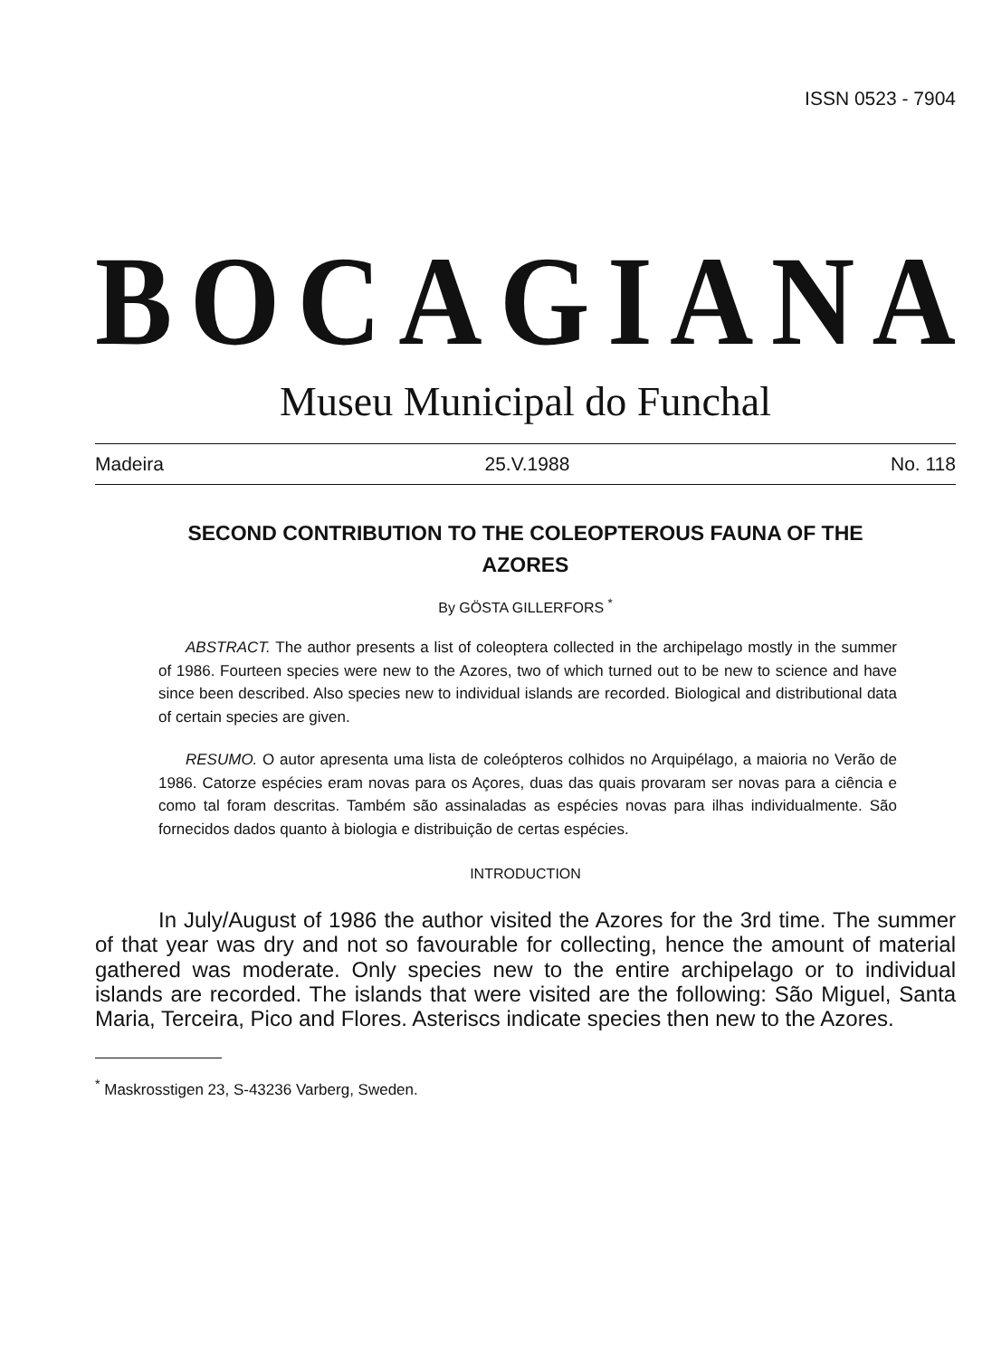ISSN 0523 - 7904
BOCAGIANA
Museu Municipal do Funchal
Madeira 25.V.1988 No. 118
SECOND CONTRIBUTION TO THE COLEOPTEROUS FAUNA OF THE AZORES
By GÖSTA GILLERFORS <sup>*</sup>
ABSTRACT. The author presents a list of coleoptera collected in the archipelago mostly in the summer of 1986. Fourteen species were new to the Azores, two of which turned out to be new to science and have since been described. Also species new to individual islands are recorded. Biological and distributional data of certain species are given.
RESUMO. O autor apresenta uma lista de coleópteros colhidos no Arquipélago, a maioria no Verão de 1986. Catorze espécies eram novas para os Açores, duas das quais provaram ser novas para a ciência e como tal foram descritas. Também são assinaladas as espécies novas para ilhas individualmente. São fornecidos dados quanto à biologia e distribuição de certas espécies.
INTRODUCTION
In July/August of 1986 the author visited the Azores for the 3rd time. The summer of that year was dry and not so favourable for collecting, hence the amount of material gathered was moderate. Only species new to the entire archipelago or to individual islands are recorded. The islands that were visited are the following: São Miguel, Santa Maria, Terceira, Pico and Flores. Asteriscs indicate species then new to the Azores.
<sup>*</sup> Maskrosstigen 23, S-43236 Varberg, Sweden.